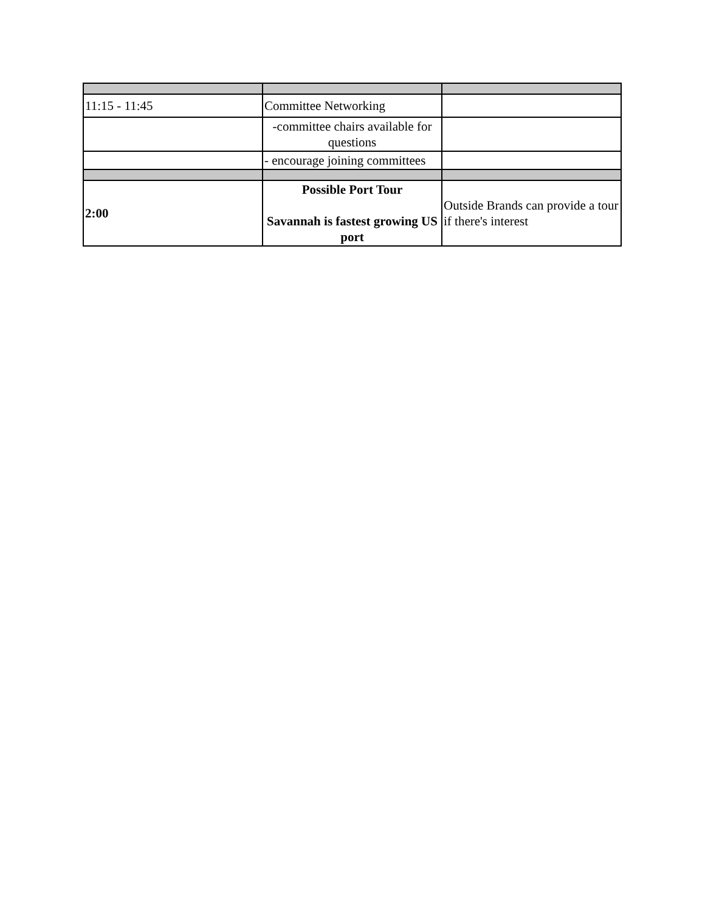| 11:15 - 11:45 | Committee Networking | |
| | -committee chairs available for questions | |
| | - encourage joining committees | |
| 2:00 | Possible Port Tour Savannah is fastest growing US port | Outside Brands can provide a tour if there's interest |